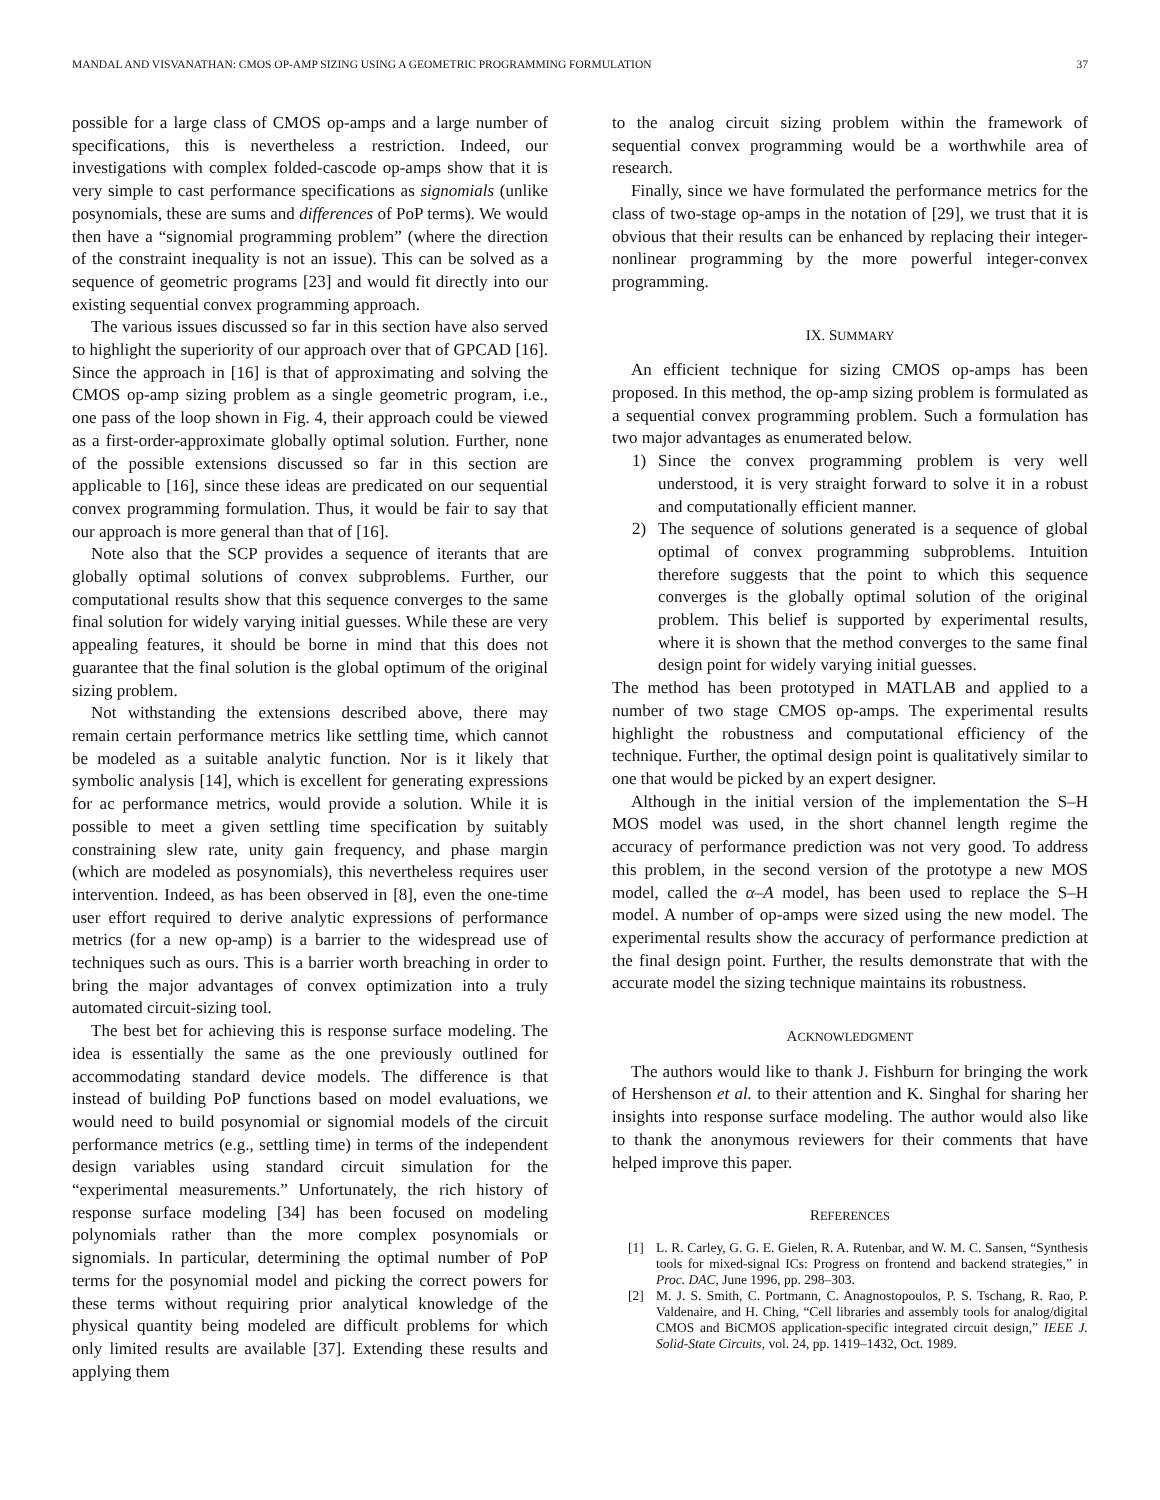MANDAL AND VISVANATHAN: CMOS OP-AMP SIZING USING A GEOMETRIC PROGRAMMING FORMULATION 37
possible for a large class of CMOS op-amps and a large number of specifications, this is nevertheless a restriction. Indeed, our investigations with complex folded-cascode op-amps show that it is very simple to cast performance specifications as signomials (unlike posynomials, these are sums and differences of PoP terms). We would then have a “signomial programming problem” (where the direction of the constraint inequality is not an issue). This can be solved as a sequence of geometric programs [23] and would fit directly into our existing sequential convex programming approach.
The various issues discussed so far in this section have also served to highlight the superiority of our approach over that of GPCAD [16]. Since the approach in [16] is that of approximating and solving the CMOS op-amp sizing problem as a single geometric program, i.e., one pass of the loop shown in Fig. 4, their approach could be viewed as a first-order-approximate globally optimal solution. Further, none of the possible extensions discussed so far in this section are applicable to [16], since these ideas are predicated on our sequential convex programming formulation. Thus, it would be fair to say that our approach is more general than that of [16].
Note also that the SCP provides a sequence of iterants that are globally optimal solutions of convex subproblems. Further, our computational results show that this sequence converges to the same final solution for widely varying initial guesses. While these are very appealing features, it should be borne in mind that this does not guarantee that the final solution is the global optimum of the original sizing problem.
Not withstanding the extensions described above, there may remain certain performance metrics like settling time, which cannot be modeled as a suitable analytic function. Nor is it likely that symbolic analysis [14], which is excellent for generating expressions for ac performance metrics, would provide a solution. While it is possible to meet a given settling time specification by suitably constraining slew rate, unity gain frequency, and phase margin (which are modeled as posynomials), this nevertheless requires user intervention. Indeed, as has been observed in [8], even the one-time user effort required to derive analytic expressions of performance metrics (for a new op-amp) is a barrier to the widespread use of techniques such as ours. This is a barrier worth breaching in order to bring the major advantages of convex optimization into a truly automated circuit-sizing tool.
The best bet for achieving this is response surface modeling. The idea is essentially the same as the one previously outlined for accommodating standard device models. The difference is that instead of building PoP functions based on model evaluations, we would need to build posynomial or signomial models of the circuit performance metrics (e.g., settling time) in terms of the independent design variables using standard circuit simulation for the “experimental measurements.” Unfortunately, the rich history of response surface modeling [34] has been focused on modeling polynomials rather than the more complex posynomials or signomials. In particular, determining the optimal number of PoP terms for the posynomial model and picking the correct powers for these terms without requiring prior analytical knowledge of the physical quantity being modeled are difficult problems for which only limited results are available [37]. Extending these results and applying them
to the analog circuit sizing problem within the framework of sequential convex programming would be a worthwhile area of research.
Finally, since we have formulated the performance metrics for the class of two-stage op-amps in the notation of [29], we trust that it is obvious that their results can be enhanced by replacing their integer-nonlinear programming by the more powerful integer-convex programming.
IX. SUMMARY
An efficient technique for sizing CMOS op-amps has been proposed. In this method, the op-amp sizing problem is formulated as a sequential convex programming problem. Such a formulation has two major advantages as enumerated below.
1) Since the convex programming problem is very well understood, it is very straight forward to solve it in a robust and computationally efficient manner.
2) The sequence of solutions generated is a sequence of global optimal of convex programming subproblems. Intuition therefore suggests that the point to which this sequence converges is the globally optimal solution of the original problem. This belief is supported by experimental results, where it is shown that the method converges to the same final design point for widely varying initial guesses.
The method has been prototyped in MATLAB and applied to a number of two stage CMOS op-amps. The experimental results highlight the robustness and computational efficiency of the technique. Further, the optimal design point is qualitatively similar to one that would be picked by an expert designer.
Although in the initial version of the implementation the S–H MOS model was used, in the short channel length regime the accuracy of performance prediction was not very good. To address this problem, in the second version of the prototype a new MOS model, called the α–A model, has been used to replace the S–H model. A number of op-amps were sized using the new model. The experimental results show the accuracy of performance prediction at the final design point. Further, the results demonstrate that with the accurate model the sizing technique maintains its robustness.
ACKNOWLEDGMENT
The authors would like to thank J. Fishburn for bringing the work of Hershenson et al. to their attention and K. Singhal for sharing her insights into response surface modeling. The author would also like to thank the anonymous reviewers for their comments that have helped improve this paper.
REFERENCES
[1] L. R. Carley, G. G. E. Gielen, R. A. Rutenbar, and W. M. C. Sansen, “Synthesis tools for mixed-signal ICs: Progress on frontend and backend strategies,” in Proc. DAC, June 1996, pp. 298–303.
[2] M. J. S. Smith, C. Portmann, C. Anagnostopoulos, P. S. Tschang, R. Rao, P. Valdenaire, and H. Ching, “Cell libraries and assembly tools for analog/digital CMOS and BiCMOS application-specific integrated circuit design,” IEEE J. Solid-State Circuits, vol. 24, pp. 1419–1432, Oct. 1989.